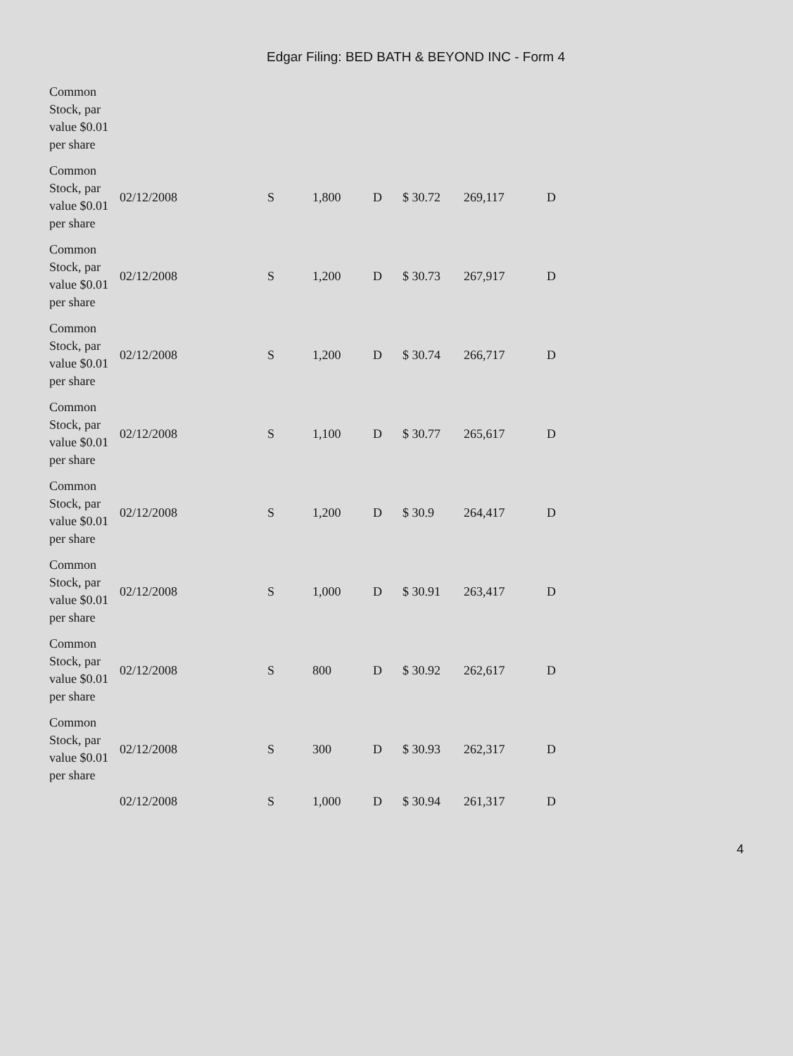Edgar Filing: BED BATH & BEYOND INC - Form 4
| Common Stock, par value $0.01 per share | | | | | | | |
| Common Stock, par value $0.01 per share | 02/12/2008 | S | 1,800 | D | $ 30.72 | 269,117 | D |
| Common Stock, par value $0.01 per share | 02/12/2008 | S | 1,200 | D | $ 30.73 | 267,917 | D |
| Common Stock, par value $0.01 per share | 02/12/2008 | S | 1,200 | D | $ 30.74 | 266,717 | D |
| Common Stock, par value $0.01 per share | 02/12/2008 | S | 1,100 | D | $ 30.77 | 265,617 | D |
| Common Stock, par value $0.01 per share | 02/12/2008 | S | 1,200 | D | $ 30.9 | 264,417 | D |
| Common Stock, par value $0.01 per share | 02/12/2008 | S | 1,000 | D | $ 30.91 | 263,417 | D |
| Common Stock, par value $0.01 per share | 02/12/2008 | S | 800 | D | $ 30.92 | 262,617 | D |
| Common Stock, par value $0.01 per share | 02/12/2008 | S | 300 | D | $ 30.93 | 262,317 | D |
| | 02/12/2008 | S | 1,000 | D | $ 30.94 | 261,317 | D |
4